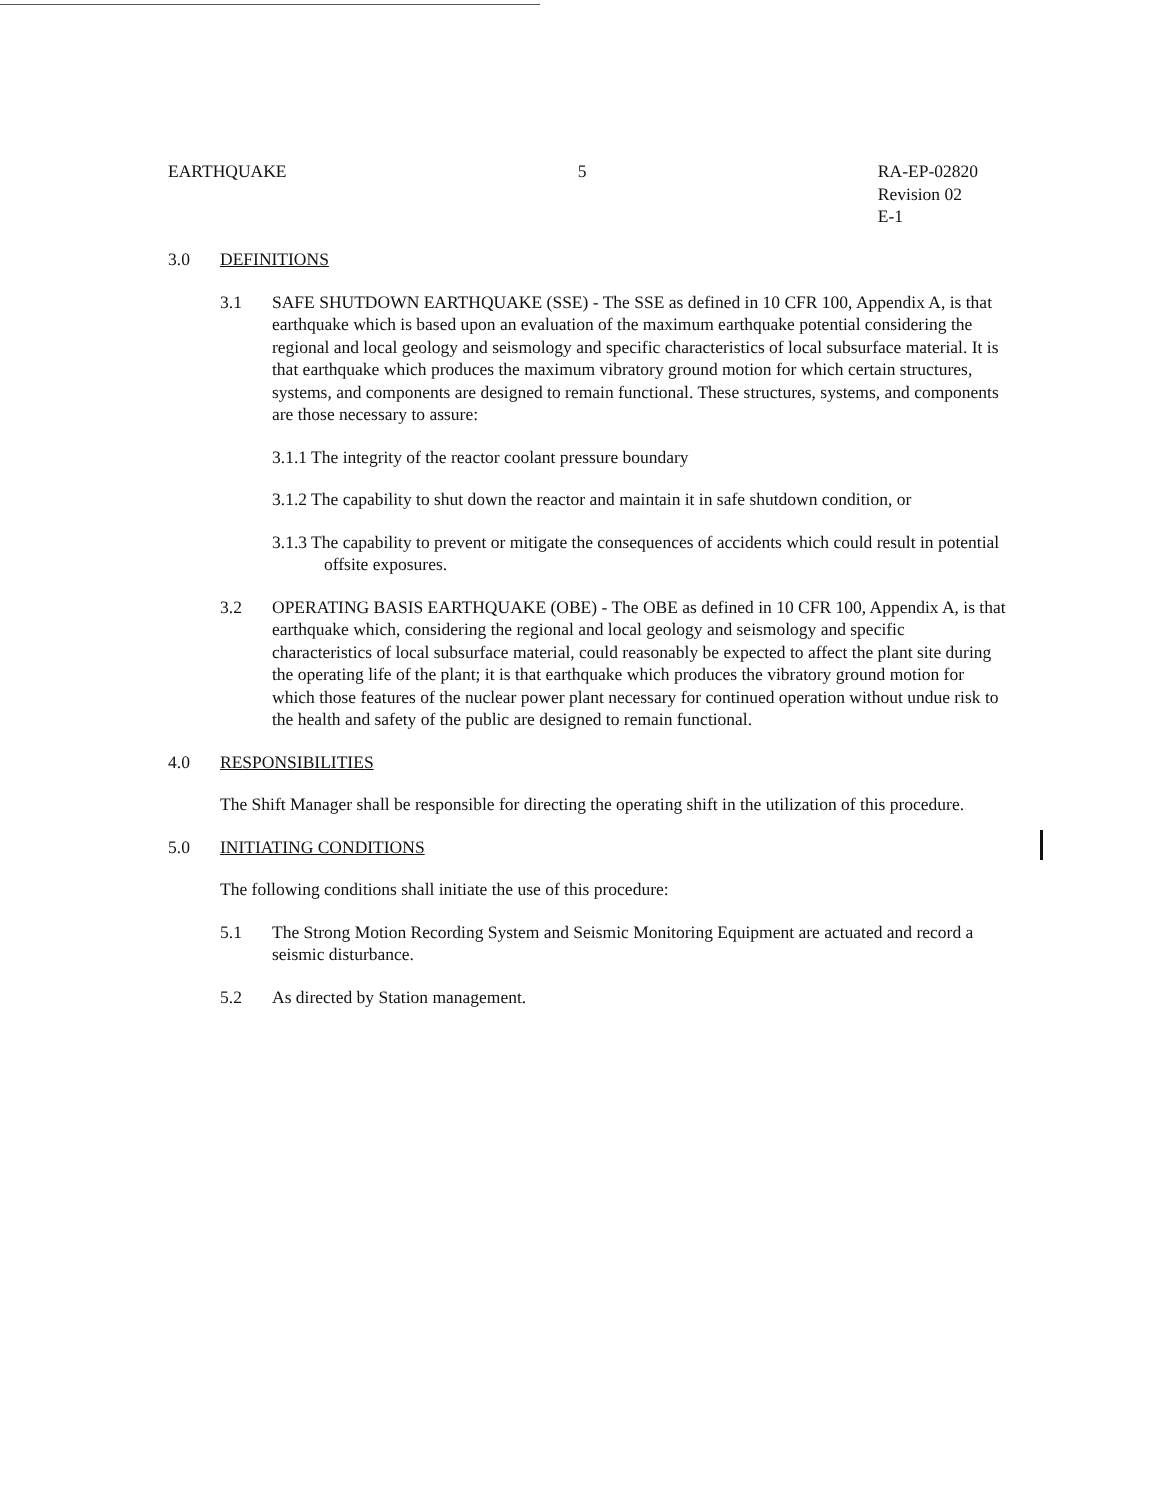EARTHQUAKE 5 RA-EP-02820
Revision 02
E-1
3.0 DEFINITIONS
3.1 SAFE SHUTDOWN EARTHQUAKE (SSE) - The SSE as defined in 10 CFR 100, Appendix A, is that earthquake which is based upon an evaluation of the maximum earthquake potential considering the regional and local geology and seismology and specific characteristics of local subsurface material. It is that earthquake which produces the maximum vibratory ground motion for which certain structures, systems, and components are designed to remain functional. These structures, systems, and components are those necessary to assure:
3.1.1 The integrity of the reactor coolant pressure boundary
3.1.2 The capability to shut down the reactor and maintain it in safe shutdown condition, or
3.1.3 The capability to prevent or mitigate the consequences of accidents which could result in potential offsite exposures.
3.2 OPERATING BASIS EARTHQUAKE (OBE) - The OBE as defined in 10 CFR 100, Appendix A, is that earthquake which, considering the regional and local geology and seismology and specific characteristics of local subsurface material, could reasonably be expected to affect the plant site during the operating life of the plant; it is that earthquake which produces the vibratory ground motion for which those features of the nuclear power plant necessary for continued operation without undue risk to the health and safety of the public are designed to remain functional.
4.0 RESPONSIBILITIES
The Shift Manager shall be responsible for directing the operating shift in the utilization of this procedure.
5.0 INITIATING CONDITIONS
The following conditions shall initiate the use of this procedure:
5.1 The Strong Motion Recording System and Seismic Monitoring Equipment are actuated and record a seismic disturbance.
5.2 As directed by Station management.